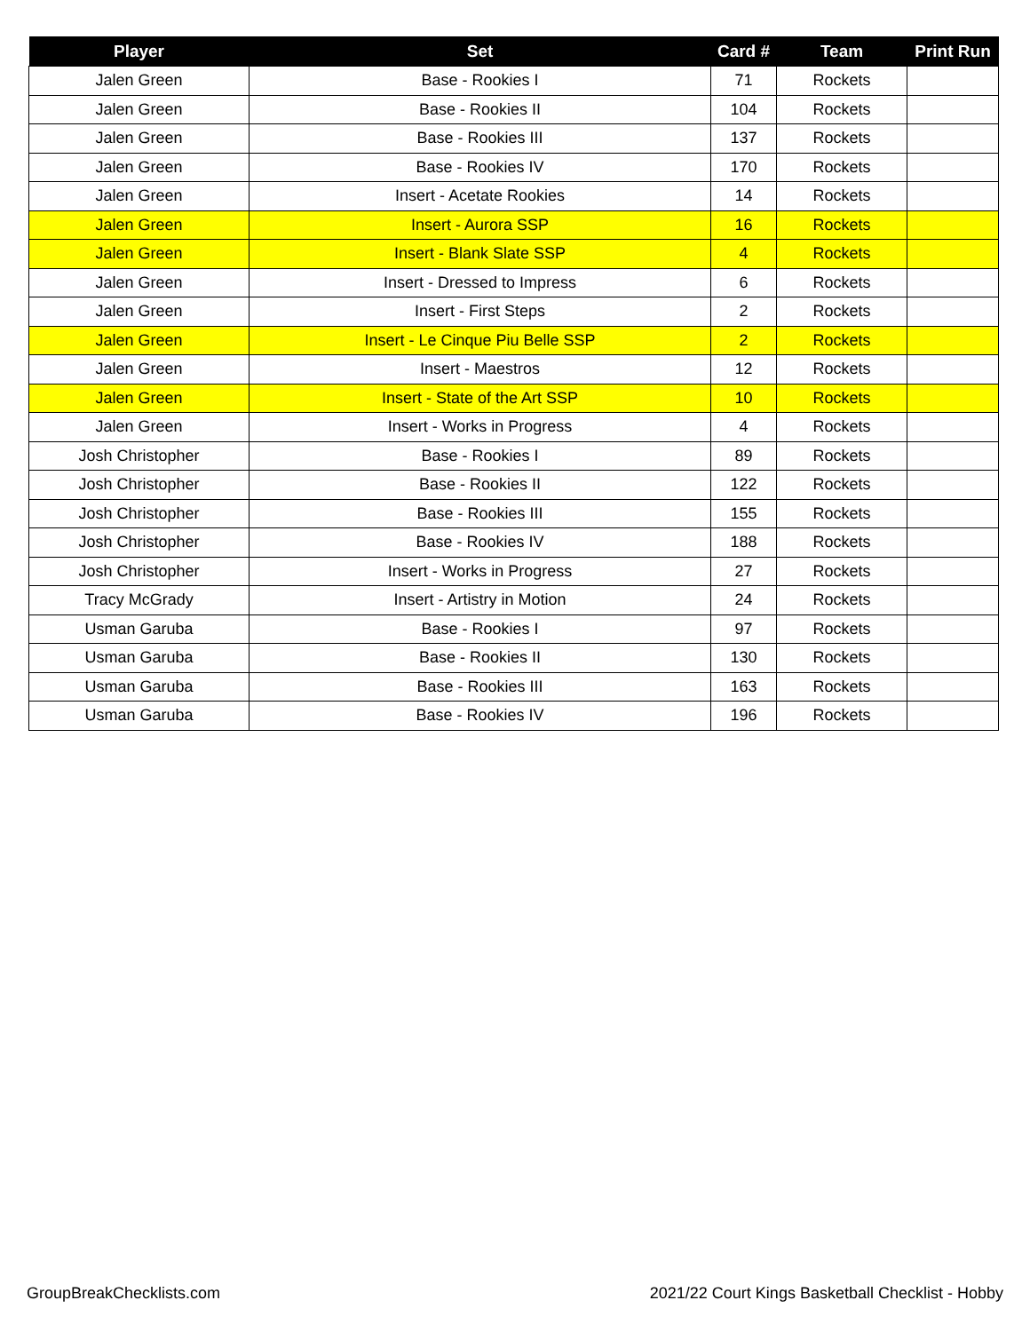| Player | Set | Card # | Team | Print Run |
| --- | --- | --- | --- | --- |
| Jalen Green | Base - Rookies I | 71 | Rockets | |
| Jalen Green | Base - Rookies II | 104 | Rockets | |
| Jalen Green | Base - Rookies III | 137 | Rockets | |
| Jalen Green | Base - Rookies IV | 170 | Rockets | |
| Jalen Green | Insert - Acetate Rookies | 14 | Rockets | |
| Jalen Green | Insert - Aurora SSP | 16 | Rockets | |
| Jalen Green | Insert - Blank Slate SSP | 4 | Rockets | |
| Jalen Green | Insert - Dressed to Impress | 6 | Rockets | |
| Jalen Green | Insert - First Steps | 2 | Rockets | |
| Jalen Green | Insert - Le Cinque Piu Belle SSP | 2 | Rockets | |
| Jalen Green | Insert - Maestros | 12 | Rockets | |
| Jalen Green | Insert - State of the Art SSP | 10 | Rockets | |
| Jalen Green | Insert - Works in Progress | 4 | Rockets | |
| Josh Christopher | Base - Rookies I | 89 | Rockets | |
| Josh Christopher | Base - Rookies II | 122 | Rockets | |
| Josh Christopher | Base - Rookies III | 155 | Rockets | |
| Josh Christopher | Base - Rookies IV | 188 | Rockets | |
| Josh Christopher | Insert - Works in Progress | 27 | Rockets | |
| Tracy McGrady | Insert - Artistry in Motion | 24 | Rockets | |
| Usman Garuba | Base - Rookies I | 97 | Rockets | |
| Usman Garuba | Base - Rookies II | 130 | Rockets | |
| Usman Garuba | Base - Rookies III | 163 | Rockets | |
| Usman Garuba | Base - Rookies IV | 196 | Rockets | |
GroupBreakChecklists.com 2021/22 Court Kings Basketball Checklist - Hobby